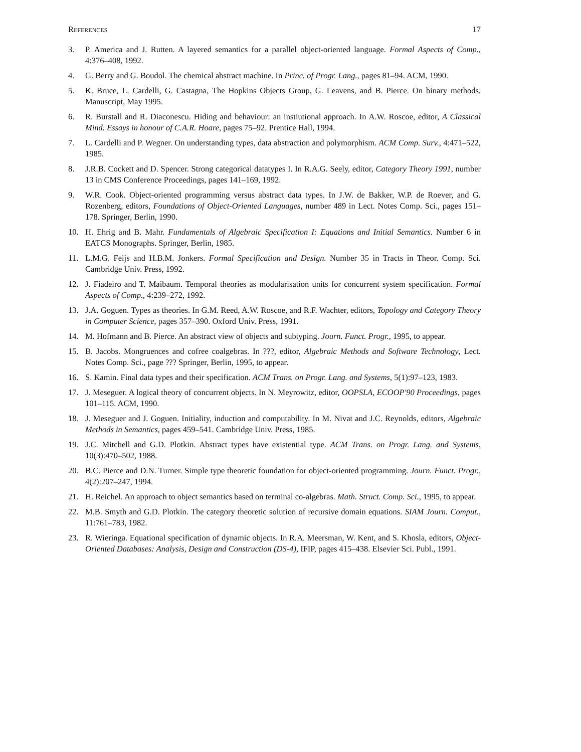References 17
3. P. America and J. Rutten. A layered semantics for a parallel object-oriented language. Formal Aspects of Comp., 4:376–408, 1992.
4. G. Berry and G. Boudol. The chemical abstract machine. In Princ. of Progr. Lang., pages 81–94. ACM, 1990.
5. K. Bruce, L. Cardelli, G. Castagna, The Hopkins Objects Group, G. Leavens, and B. Pierce. On binary methods. Manuscript, May 1995.
6. R. Burstall and R. Diaconescu. Hiding and behaviour: an instiutional approach. In A.W. Roscoe, editor, A Classical Mind. Essays in honour of C.A.R. Hoare, pages 75–92. Prentice Hall, 1994.
7. L. Cardelli and P. Wegner. On understanding types, data abstraction and polymorphism. ACM Comp. Surv., 4:471–522, 1985.
8. J.R.B. Cockett and D. Spencer. Strong categorical datatypes I. In R.A.G. Seely, editor, Category Theory 1991, number 13 in CMS Conference Proceedings, pages 141–169, 1992.
9. W.R. Cook. Object-oriented programming versus abstract data types. In J.W. de Bakker, W.P. de Roever, and G. Rozenberg, editors, Foundations of Object-Oriented Languages, number 489 in Lect. Notes Comp. Sci., pages 151–178. Springer, Berlin, 1990.
10. H. Ehrig and B. Mahr. Fundamentals of Algebraic Specification I: Equations and Initial Semantics. Number 6 in EATCS Monographs. Springer, Berlin, 1985.
11. L.M.G. Feijs and H.B.M. Jonkers. Formal Specification and Design. Number 35 in Tracts in Theor. Comp. Sci. Cambridge Univ. Press, 1992.
12. J. Fiadeiro and T. Maibaum. Temporal theories as modularisation units for concurrent system specification. Formal Aspects of Comp., 4:239–272, 1992.
13. J.A. Goguen. Types as theories. In G.M. Reed, A.W. Roscoe, and R.F. Wachter, editors, Topology and Category Theory in Computer Science, pages 357–390. Oxford Univ. Press, 1991.
14. M. Hofmann and B. Pierce. An abstract view of objects and subtyping. Journ. Funct. Progr., 1995, to appear.
15. B. Jacobs. Mongruences and cofree coalgebras. In ???, editor, Algebraic Methods and Software Technology, Lect. Notes Comp. Sci., page ??? Springer, Berlin, 1995, to appear.
16. S. Kamin. Final data types and their specification. ACM Trans. on Progr. Lang. and Systems, 5(1):97–123, 1983.
17. J. Meseguer. A logical theory of concurrent objects. In N. Meyrowitz, editor, OOPSLA, ECOOP'90 Proceedings, pages 101–115. ACM, 1990.
18. J. Meseguer and J. Goguen. Initiality, induction and computability. In M. Nivat and J.C. Reynolds, editors, Algebraic Methods in Semantics, pages 459–541. Cambridge Univ. Press, 1985.
19. J.C. Mitchell and G.D. Plotkin. Abstract types have existential type. ACM Trans. on Progr. Lang. and Systems, 10(3):470–502, 1988.
20. B.C. Pierce and D.N. Turner. Simple type theoretic foundation for object-oriented programming. Journ. Funct. Progr., 4(2):207–247, 1994.
21. H. Reichel. An approach to object semantics based on terminal co-algebras. Math. Struct. Comp. Sci., 1995, to appear.
22. M.B. Smyth and G.D. Plotkin. The category theoretic solution of recursive domain equations. SIAM Journ. Comput., 11:761–783, 1982.
23. R. Wieringa. Equational specification of dynamic objects. In R.A. Meersman, W. Kent, and S. Khosla, editors, Object-Oriented Databases: Analysis, Design and Construction (DS-4), IFIP, pages 415–438. Elsevier Sci. Publ., 1991.